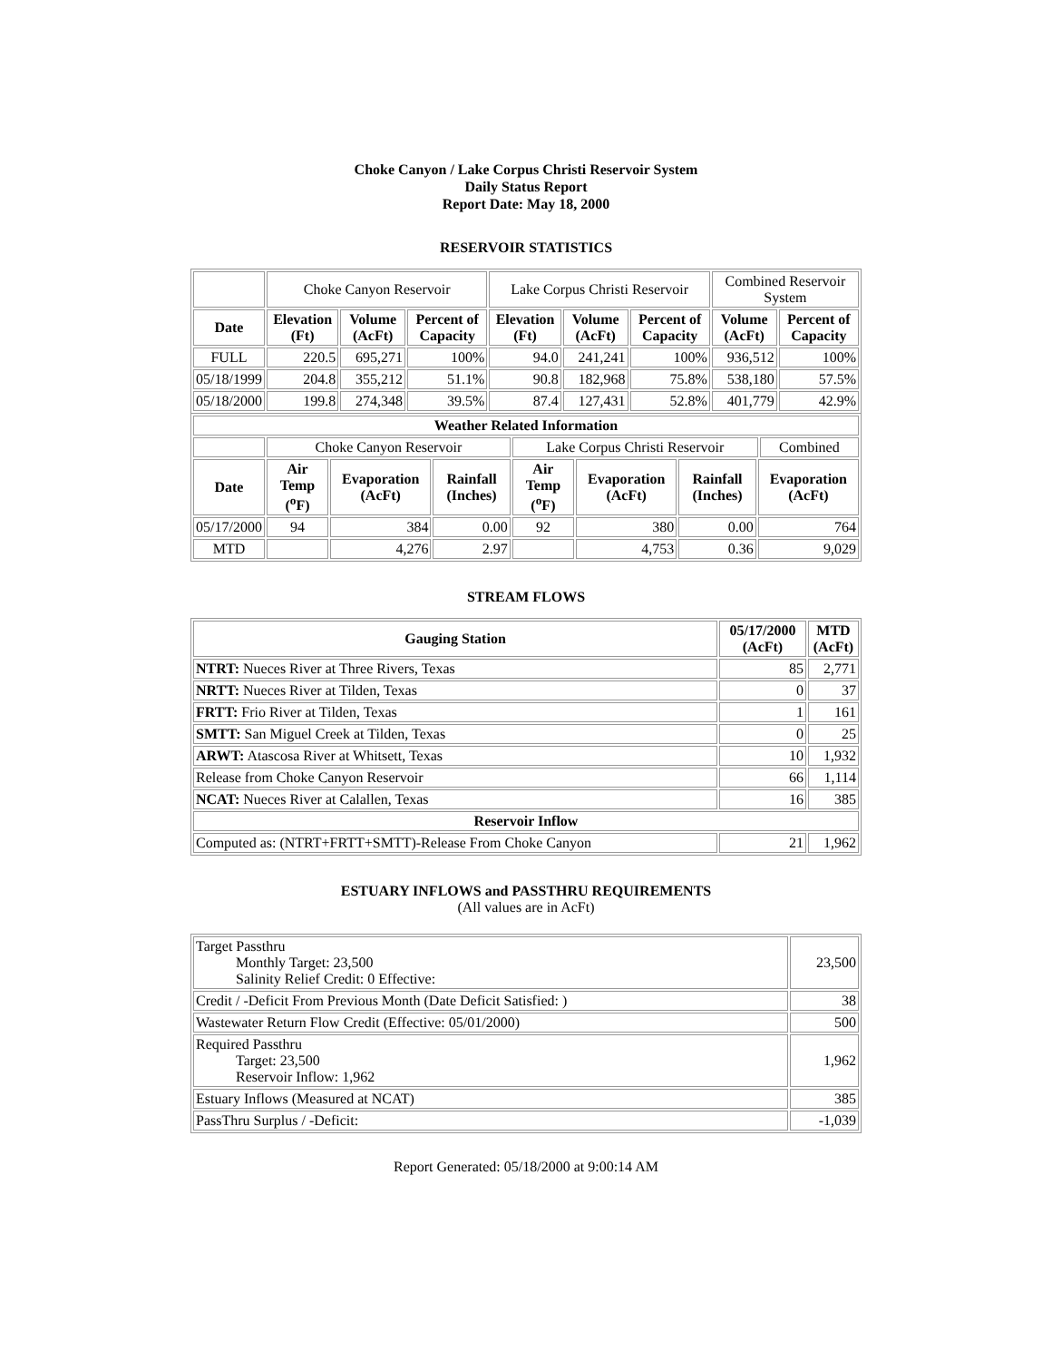Choke Canyon / Lake Corpus Christi Reservoir System
Daily Status Report
Report Date: May 18, 2000
RESERVOIR STATISTICS
| | Choke Canyon Reservoir | | | Lake Corpus Christi Reservoir | | | Combined Reservoir System | |
| Date | Elevation (Ft) | Volume (AcFt) | Percent of Capacity | Elevation (Ft) | Volume (AcFt) | Percent of Capacity | Volume (AcFt) | Percent of Capacity |
| FULL | 220.5 | 695,271 | 100% | 94.0 | 241,241 | 100% | 936,512 | 100% |
| 05/18/1999 | 204.8 | 355,212 | 51.1% | 90.8 | 182,968 | 75.8% | 538,180 | 57.5% |
| 05/18/2000 | 199.8 | 274,348 | 39.5% | 87.4 | 127,431 | 52.8% | 401,779 | 42.9% |
| Weather Related Information | | | | | | | | |
| --- | --- | --- | --- | --- | --- | --- | --- | --- |
| | Choke Canyon Reservoir | | | Lake Corpus Christi Reservoir | | | | Combined |
| Date | Air Temp (<sup>o</sup>F) | Evaporation (AcFt) | Rainfall (Inches) | Air Temp (<sup>o</sup>F) | Evaporation (AcFt) | Rainfall (Inches) | Evaporation (AcFt) | |
| 05/17/2000 | 94 | 384 | 0.00 | 92 | 380 | 0.00 | 764 | |
| MTD | | 4,276 | 2.97 | | 4,753 | 0.36 | 9,029 | |
STREAM FLOWS
| Gauging Station | 05/17/2000 (AcFt) | MTD (AcFt) |
| --- | --- | --- |
| NTRT: Nueces River at Three Rivers, Texas | 85 | 2,771 |
| NRTT: Nueces River at Tilden, Texas | 0 | 37 |
| FRTT: Frio River at Tilden, Texas | 1 | 161 |
| SMTT: San Miguel Creek at Tilden, Texas | 0 | 25 |
| ARWT: Atascosa River at Whitsett, Texas | 10 | 1,932 |
| Release from Choke Canyon Reservoir | 66 | 1,114 |
| NCAT: Nueces River at Calallen, Texas | 16 | 385 |
| Reservoir Inflow | | |
| Computed as: (NTRT+FRTT+SMTT)-Release From Choke Canyon | 21 | 1,962 |
ESTUARY INFLOWS and PASSTHRU REQUIREMENTS
(All values are in AcFt)
| Target Passthru Monthly Target: 23,500 Salinity Relief Credit: 0 Effective: | 23,500 |
| Credit / -Deficit From Previous Month (Date Deficit Satisfied: ) | 38 |
| Wastewater Return Flow Credit (Effective: 05/01/2000) | 500 |
| Required Passthru Target: 23,500 Reservoir Inflow: 1,962 | 1,962 |
| Estuary Inflows (Measured at NCAT) | 385 |
| PassThru Surplus / -Deficit: | -1,039 |
Report Generated: 05/18/2000 at 9:00:14 AM